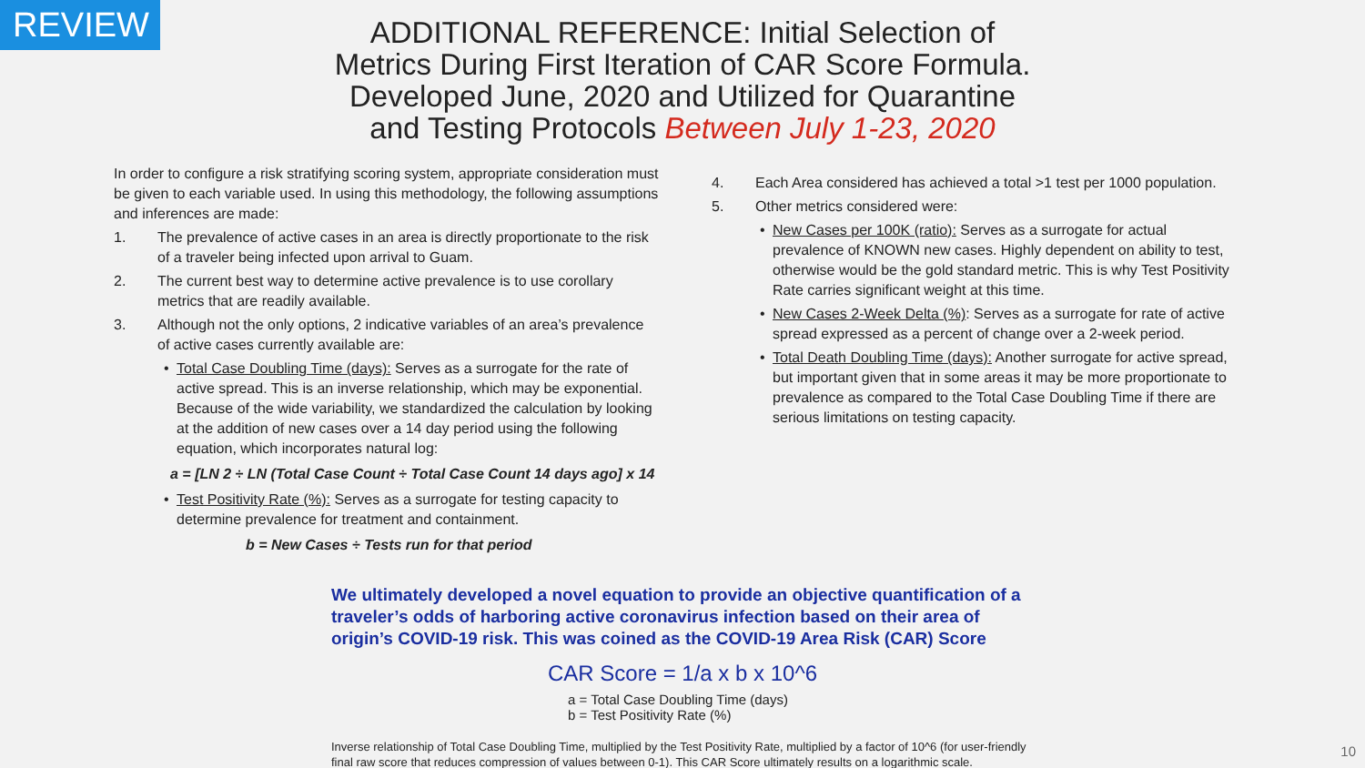REVIEW
ADDITIONAL REFERENCE: Initial Selection of
Metrics During First Iteration of CAR Score Formula.
Developed June, 2020 and Utilized for Quarantine
and Testing Protocols Between July 1-23, 2020
In order to configure a risk stratifying scoring system, appropriate consideration must be given to each variable used. In using this methodology, the following assumptions and inferences are made:
1. The prevalence of active cases in an area is directly proportionate to the risk of a traveler being infected upon arrival to Guam.
2. The current best way to determine active prevalence is to use corollary metrics that are readily available.
3. Although not the only options, 2 indicative variables of an area’s prevalence of active cases currently available are:
• Total Case Doubling Time (days): Serves as a surrogate for the rate of active spread. This is an inverse relationship, which may be exponential. Because of the wide variability, we standardized the calculation by looking at the addition of new cases over a 14 day period using the following equation, which incorporates natural log:
a = [LN 2 ÷ LN (Total Case Count ÷ Total Case Count 14 days ago] x 14
• Test Positivity Rate (%): Serves as a surrogate for testing capacity to determine prevalence for treatment and containment.
b = New Cases ÷ Tests run for that period
4. Each Area considered has achieved a total >1 test per 1000 population.
5. Other metrics considered were:
• New Cases per 100K (ratio): Serves as a surrogate for actual prevalence of KNOWN new cases. Highly dependent on ability to test, otherwise would be the gold standard metric. This is why Test Positivity Rate carries significant weight at this time.
• New Cases 2-Week Delta (%): Serves as a surrogate for rate of active spread expressed as a percent of change over a 2-week period.
• Total Death Doubling Time (days): Another surrogate for active spread, but important given that in some areas it may be more proportionate to prevalence as compared to the Total Case Doubling Time if there are serious limitations on testing capacity.
We ultimately developed a novel equation to provide an objective quantification of a traveler’s odds of harboring active coronavirus infection based on their area of origin’s COVID-19 risk. This was coined as the COVID-19 Area Risk (CAR) Score
CAR Score = 1/a x b x 10^6
a = Total Case Doubling Time (days)
b = Test Positivity Rate (%)
Inverse relationship of Total Case Doubling Time, multiplied by the Test Positivity Rate, multiplied by a factor of 10^6 (for user-friendly final raw score that reduces compression of values between 0-1). This CAR Score ultimately results on a logarithmic scale.
10